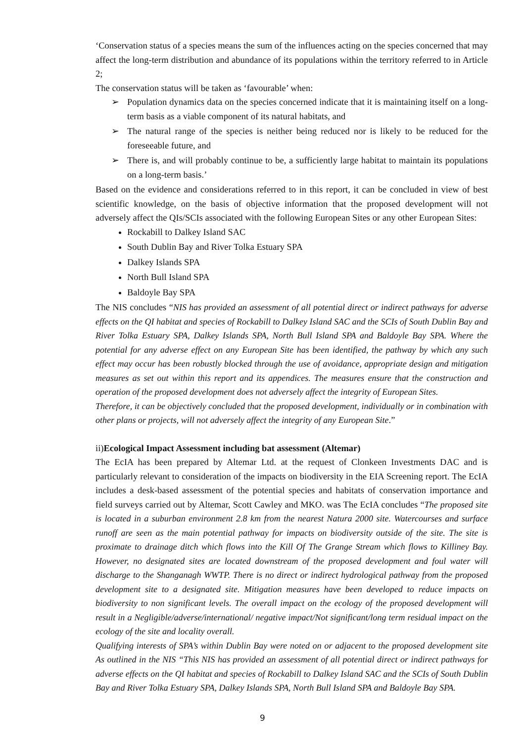‘Conservation status of a species means the sum of the influences acting on the species concerned that may affect the long-term distribution and abundance of its populations within the territory referred to in Article 2;
The conservation status will be taken as ‘favourable’ when:
➢ Population dynamics data on the species concerned indicate that it is maintaining itself on a long-term basis as a viable component of its natural habitats, and
➢ The natural range of the species is neither being reduced nor is likely to be reduced for the foreseeable future, and
➢ There is, and will probably continue to be, a sufficiently large habitat to maintain its populations on a long-term basis.’
Based on the evidence and considerations referred to in this report, it can be concluded in view of best scientific knowledge, on the basis of objective information that the proposed development will not adversely affect the QIs/SCIs associated with the following European Sites or any other European Sites:
Rockabill to Dalkey Island SAC
South Dublin Bay and River Tolka Estuary SPA
Dalkey Islands SPA
North Bull Island SPA
Baldoyle Bay SPA
The NIS concludes “NIS has provided an assessment of all potential direct or indirect pathways for adverse effects on the QI habitat and species of Rockabill to Dalkey Island SAC and the SCIs of South Dublin Bay and River Tolka Estuary SPA, Dalkey Islands SPA, North Bull Island SPA and Baldoyle Bay SPA. Where the potential for any adverse effect on any European Site has been identified, the pathway by which any such effect may occur has been robustly blocked through the use of avoidance, appropriate design and mitigation measures as set out within this report and its appendices. The measures ensure that the construction and operation of the proposed development does not adversely affect the integrity of European Sites.
Therefore, it can be objectively concluded that the proposed development, individually or in combination with other plans or projects, will not adversely affect the integrity of any European Site.”
ii)Ecological Impact Assessment including bat assessment (Altemar)
The EcIA has been prepared by Altemar Ltd. at the request of Clonkeen Investments DAC and is particularly relevant to consideration of the impacts on biodiversity in the EIA Screening report. The EcIA includes a desk-based assessment of the potential species and habitats of conservation importance and field surveys carried out by Altemar, Scott Cawley and MKO. was The EcIA concludes “The proposed site is located in a suburban environment 2.8 km from the nearest Natura 2000 site. Watercourses and surface runoff are seen as the main potential pathway for impacts on biodiversity outside of the site. The site is proximate to drainage ditch which flows into the Kill Of The Grange Stream which flows to Killiney Bay. However, no designated sites are located downstream of the proposed development and foul water will discharge to the Shanganagh WWTP. There is no direct or indirect hydrological pathway from the proposed development site to a designated site. Mitigation measures have been developed to reduce impacts on biodiversity to non significant levels. The overall impact on the ecology of the proposed development will result in a Negligible/adverse/international/ negative impact/Not significant/long term residual impact on the ecology of the site and locality overall.
Qualifying interests of SPA’s within Dublin Bay were noted on or adjacent to the proposed development site As outlined in the NIS “This NIS has provided an assessment of all potential direct or indirect pathways for adverse effects on the QI habitat and species of Rockabill to Dalkey Island SAC and the SCIs of South Dublin Bay and River Tolka Estuary SPA, Dalkey Islands SPA, North Bull Island SPA and Baldoyle Bay SPA.
9